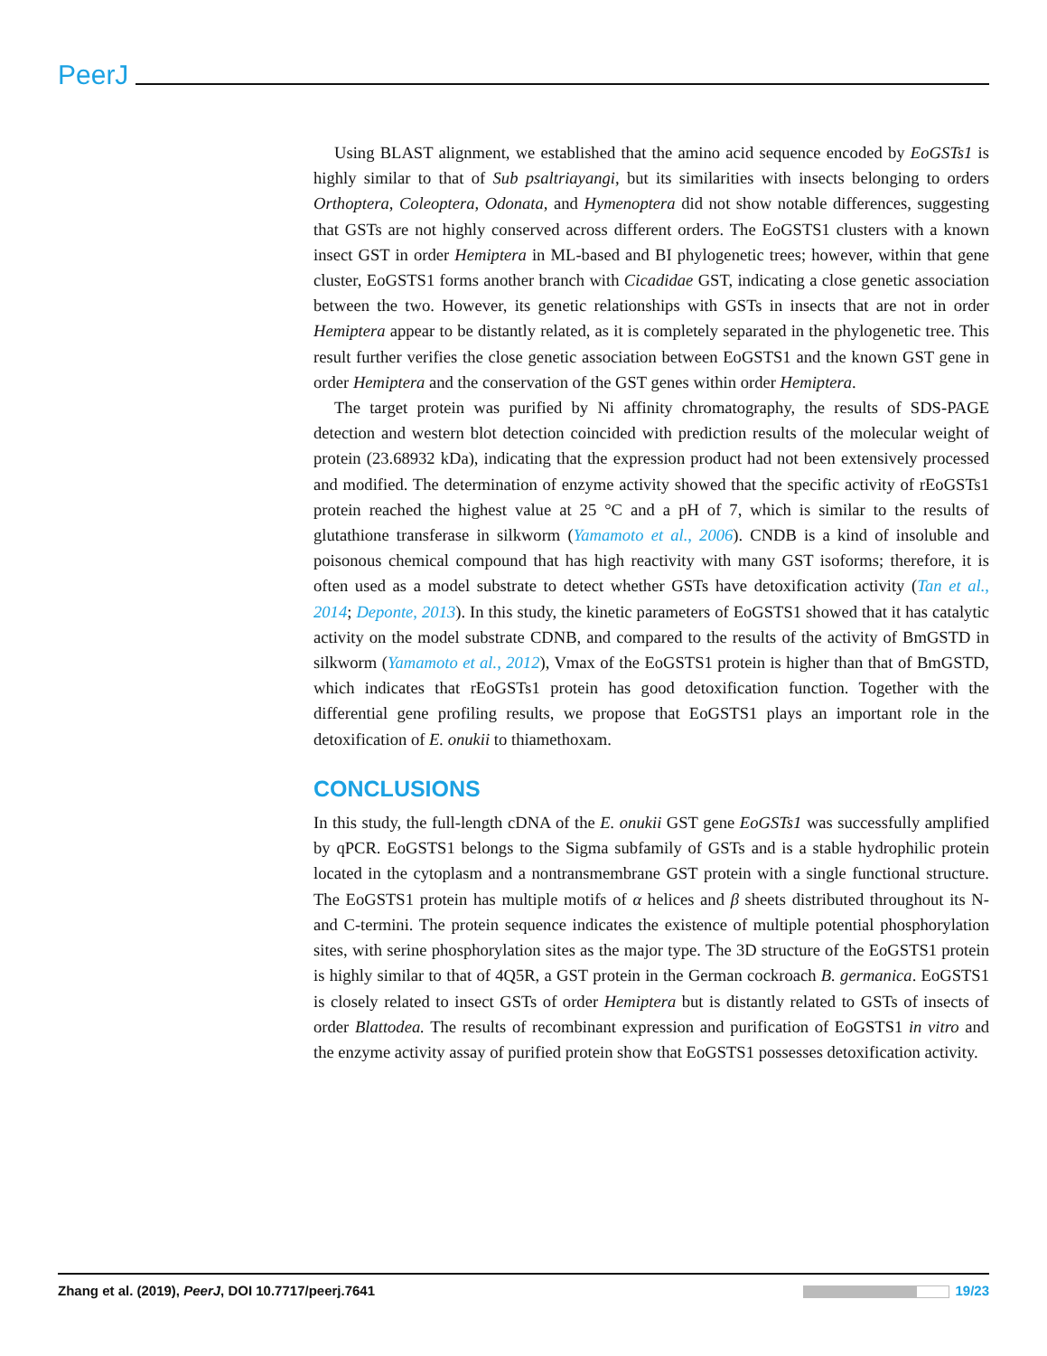PeerJ
Using BLAST alignment, we established that the amino acid sequence encoded by EoGSTs1 is highly similar to that of Sub psaltriayangi, but its similarities with insects belonging to orders Orthoptera, Coleoptera, Odonata, and Hymenoptera did not show notable differences, suggesting that GSTs are not highly conserved across different orders. The EoGSTS1 clusters with a known insect GST in order Hemiptera in ML-based and BI phylogenetic trees; however, within that gene cluster, EoGSTS1 forms another branch with Cicadidae GST, indicating a close genetic association between the two. However, its genetic relationships with GSTs in insects that are not in order Hemiptera appear to be distantly related, as it is completely separated in the phylogenetic tree. This result further verifies the close genetic association between EoGSTS1 and the known GST gene in order Hemiptera and the conservation of the GST genes within order Hemiptera.
The target protein was purified by Ni affinity chromatography, the results of SDS-PAGE detection and western blot detection coincided with prediction results of the molecular weight of protein (23.68932 kDa), indicating that the expression product had not been extensively processed and modified. The determination of enzyme activity showed that the specific activity of rEoGSTs1 protein reached the highest value at 25 °C and a pH of 7, which is similar to the results of glutathione transferase in silkworm (Yamamoto et al., 2006). CNDB is a kind of insoluble and poisonous chemical compound that has high reactivity with many GST isoforms; therefore, it is often used as a model substrate to detect whether GSTs have detoxification activity (Tan et al., 2014; Deponte, 2013). In this study, the kinetic parameters of EoGSTS1 showed that it has catalytic activity on the model substrate CDNB, and compared to the results of the activity of BmGSTD in silkworm (Yamamoto et al., 2012), Vmax of the EoGSTS1 protein is higher than that of BmGSTD, which indicates that rEoGSTs1 protein has good detoxification function. Together with the differential gene profiling results, we propose that EoGSTS1 plays an important role in the detoxification of E. onukii to thiamethoxam.
CONCLUSIONS
In this study, the full-length cDNA of the E. onukii GST gene EoGSTs1 was successfully amplified by qPCR. EoGSTS1 belongs to the Sigma subfamily of GSTs and is a stable hydrophilic protein located in the cytoplasm and a nontransmembrane GST protein with a single functional structure. The EoGSTS1 protein has multiple motifs of α helices and β sheets distributed throughout its N- and C-termini. The protein sequence indicates the existence of multiple potential phosphorylation sites, with serine phosphorylation sites as the major type. The 3D structure of the EoGSTS1 protein is highly similar to that of 4Q5R, a GST protein in the German cockroach B. germanica. EoGSTS1 is closely related to insect GSTs of order Hemiptera but is distantly related to GSTs of insects of order Blattodea. The results of recombinant expression and purification of EoGSTS1 in vitro and the enzyme activity assay of purified protein show that EoGSTS1 possesses detoxification activity.
Zhang et al. (2019), PeerJ, DOI 10.7717/peerj.7641 19/23